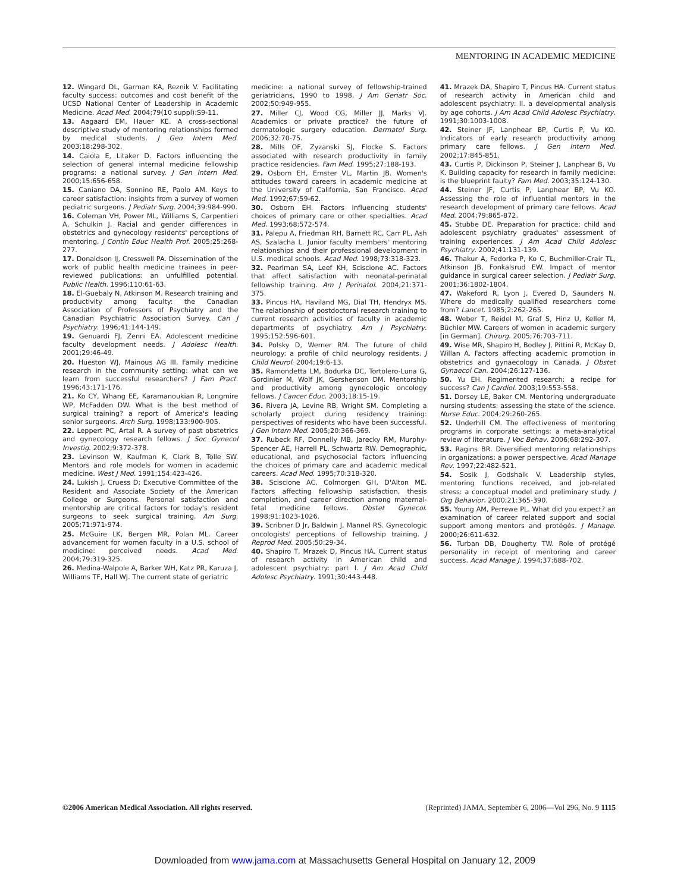MENTORING IN ACADEMIC MEDICINE
12. Wingard DL, Garman KA, Reznik V. Facilitating faculty success: outcomes and cost benefit of the UCSD National Center of Leadership in Academic Medicine. Acad Med. 2004;79(10 suppl):S9-11.
13. Aagaard EM, Hauer KE. A cross-sectional descriptive study of mentoring relationships formed by medical students. J Gen Intern Med. 2003;18:298-302.
14. Caiola E, Litaker D. Factors influencing the selection of general internal medicine fellowship programs: a national survey. J Gen Intern Med. 2000;15:656-658.
15. Caniano DA, Sonnino RE, Paolo AM. Keys to career satisfaction: insights from a survey of women pediatric surgeons. J Pediatr Surg. 2004;39:984-990.
16. Coleman VH, Power ML, Williams S, Carpentieri A, Schulkin J. Racial and gender differences in obstetrics and gynecology residents' perceptions of mentoring. J Contin Educ Health Prof. 2005;25:268-277.
17. Donaldson IJ, Cresswell PA. Dissemination of the work of public health medicine trainees in peer-reviewed publications: an unfulfilled potential. Public Health. 1996;110:61-63.
18. El-Guebaly N, Atkinson M. Research training and productivity among faculty: the Canadian Association of Professors of Psychiatry and the Canadian Psychiatric Association Survey. Can J Psychiatry. 1996;41:144-149.
19. Genuardi FJ, Zenni EA. Adolescent medicine faculty development needs. J Adolesc Health. 2001;29:46-49.
20. Hueston WJ, Mainous AG III. Family medicine research in the community setting: what can we learn from successful researchers? J Fam Pract. 1996;43:171-176.
21. Ko CY, Whang EE, Karamanoukian R, Longmire WP, McFadden DW. What is the best method of surgical training? a report of America's leading senior surgeons. Arch Surg. 1998;133:900-905.
22. Leppert PC, Artal R. A survey of past obstetrics and gynecology research fellows. J Soc Gynecol Investig. 2002;9:372-378.
23. Levinson W, Kaufman K, Clark B, Tolle SW. Mentors and role models for women in academic medicine. West J Med. 1991;154:423-426.
24. Lukish J, Cruess D; Executive Committee of the Resident and Associate Society of the American College or Surgeons. Personal satisfaction and mentorship are critical factors for today's resident surgeons to seek surgical training. Am Surg. 2005;71:971-974.
25. McGuire LK, Bergen MR, Polan ML. Career advancement for women faculty in a U.S. school of medicine: perceived needs. Acad Med. 2004;79:319-325.
26. Medina-Walpole A, Barker WH, Katz PR, Karuza J, Williams TF, Hall WJ. The current state of geriatric
medicine: a national survey of fellowship-trained geriatricians, 1990 to 1998. J Am Geriatr Soc. 2002;50:949-955.
27. Miller CJ, Wood CG, Miller JJ, Marks VJ. Academics or private practice? the future of dermatologic surgery education. Dermatol Surg. 2006;32:70-75.
28. Mills OF, Zyzanski SJ, Flocke S. Factors associated with research productivity in family practice residencies. Fam Med. 1995;27:188-193.
29. Osborn EH, Ernster VL, Martin JB. Women's attitudes toward careers in academic medicine at the University of California, San Francisco. Acad Med. 1992;67:59-62.
30. Osborn EH. Factors influencing students' choices of primary care or other specialties. Acad Med. 1993;68:572-574.
31. Palepu A, Friedman RH, Barnett RC, Carr PL, Ash AS, Szalacha L. Junior faculty members' mentoring relationships and their professional development in U.S. medical schools. Acad Med. 1998;73:318-323.
32. Pearlman SA, Leef KH, Sciscione AC. Factors that affect satisfaction with neonatal-perinatal fellowship training. Am J Perinatol. 2004;21:371-375.
33. Pincus HA, Haviland MG, Dial TH, Hendryx MS. The relationship of postdoctoral research training to current research activities of faculty in academic departments of psychiatry. Am J Psychiatry. 1995;152:596-601.
34. Polsky D, Werner RM. The future of child neurology: a profile of child neurology residents. J Child Neurol. 2004;19:6-13.
35. Ramondetta LM, Bodurka DC, Tortolero-Luna G, Gordinier M, Wolf JK, Gershenson DM. Mentorship and productivity among gynecologic oncology fellows. J Cancer Educ. 2003;18:15-19.
36. Rivera JA, Levine RB, Wright SM. Completing a scholarly project during residency training: perspectives of residents who have been successful. J Gen Intern Med. 2005;20:366-369.
37. Rubeck RF, Donnelly MB, Jarecky RM, Murphy-Spencer AE, Harrell PL, Schwartz RW. Demographic, educational, and psychosocial factors influencing the choices of primary care and academic medical careers. Acad Med. 1995;70:318-320.
38. Sciscione AC, Colmorgen GH, D'Alton ME. Factors affecting fellowship satisfaction, thesis completion, and career direction among maternal-fetal medicine fellows. Obstet Gynecol. 1998;91:1023-1026.
39. Scribner D Jr, Baldwin J, Mannel RS. Gynecologic oncologists' perceptions of fellowship training. J Reprod Med. 2005;50:29-34.
40. Shapiro T, Mrazek D, Pincus HA. Current status of research activity in American child and adolescent psychiatry: part I. J Am Acad Child Adolesc Psychiatry. 1991;30:443-448.
41. Mrazek DA, Shapiro T, Pincus HA. Current status of research activity in American child and adolescent psychiatry: II. a developmental analysis by age cohorts. J Am Acad Child Adolesc Psychiatry. 1991;30:1003-1008.
42. Steiner JF, Lanphear BP, Curtis P, Vu KO. Indicators of early research productivity among primary care fellows. J Gen Intern Med. 2002;17:845-851.
43. Curtis P, Dickinson P, Steiner J, Lanphear B, Vu K. Building capacity for research in family medicine: is the blueprint faulty? Fam Med. 2003;35:124-130.
44. Steiner JF, Curtis P, Lanphear BP, Vu KO. Assessing the role of influential mentors in the research development of primary care fellows. Acad Med. 2004;79:865-872.
45. Stubbe DE. Preparation for practice: child and adolescent psychiatry graduates' assessment of training experiences. J Am Acad Child Adolesc Psychiatry. 2002;41:131-139.
46. Thakur A, Fedorka P, Ko C, Buchmiller-Crair TL, Atkinson JB, Fonkalsrud EW. Impact of mentor guidance in surgical career selection. J Pediatr Surg. 2001;36:1802-1804.
47. Wakeford R, Lyon J, Evered D, Saunders N. Where do medically qualified researchers come from? Lancet. 1985;2:262-265.
48. Weber T, Reidel M, Graf S, Hinz U, Keller M, Büchler MW. Careers of women in academic surgery [in German]. Chirurg. 2005;76:703-711.
49. Wise MR, Shapiro H, Bodley J, Pittini R, McKay D, Willan A. Factors affecting academic promotion in obstetrics and gynaecology in Canada. J Obstet Gynaecol Can. 2004;26:127-136.
50. Yu EH. Regimented research: a recipe for success? Can J Cardiol. 2003;19:553-558.
51. Dorsey LE, Baker CM. Mentoring undergraduate nursing students: assessing the state of the science. Nurse Educ. 2004;29:260-265.
52. Underhill CM. The effectiveness of mentoring programs in corporate settings: a meta-analytical review of literature. J Voc Behav. 2006;68:292-307.
53. Ragins BR. Diversified mentoring relationships in organizations: a power perspective. Acad Manage Rev. 1997;22:482-521.
54. Sosik J, Godshalk V. Leadership styles, mentoring functions received, and job-related stress: a conceptual model and preliminary study. J Org Behavior. 2000;21:365-390.
55. Young AM, Perrewe PL. What did you expect? an examination of career related support and social support among mentors and protégés. J Manage. 2000;26:611-632.
56. Turban DB, Dougherty TW. Role of protégé personality in receipt of mentoring and career success. Acad Manage J. 1994;37:688-702.
©2006 American Medical Association. All rights reserved. (Reprinted) JAMA, September 6, 2006—Vol 296, No. 9 1115
Downloaded from www.jama.com at Massachusetts General Hospital on January 12, 2009